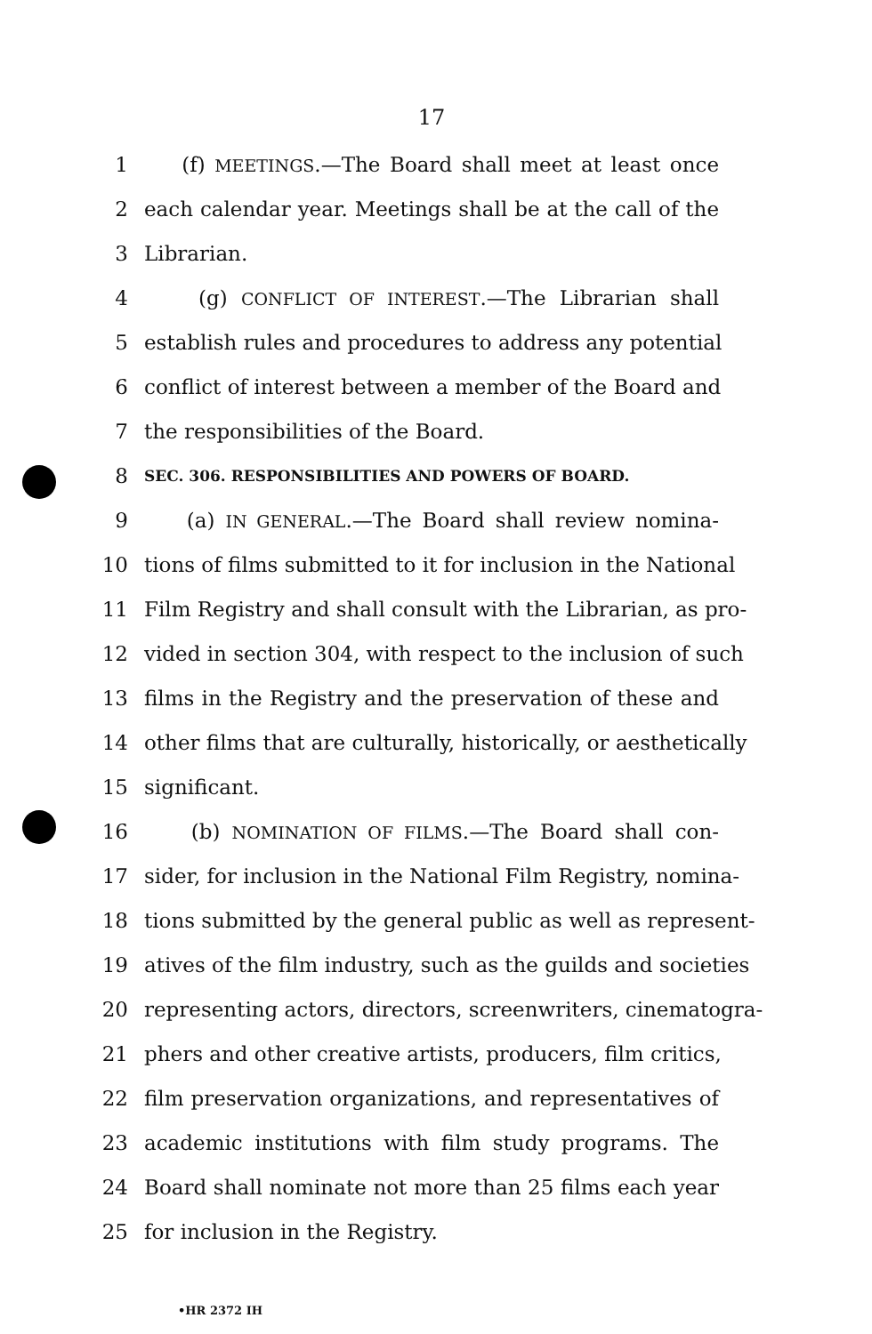17
1 (f) MEETINGS.—The Board shall meet at least once
2 each calendar year. Meetings shall be at the call of the
3 Librarian.
4 (g) CONFLICT OF INTEREST.—The Librarian shall
5 establish rules and procedures to address any potential
6 conflict of interest between a member of the Board and
7 the responsibilities of the Board.
8 SEC. 306. RESPONSIBILITIES AND POWERS OF BOARD.
9 (a) IN GENERAL.—The Board shall review nomina-
10 tions of films submitted to it for inclusion in the National
11 Film Registry and shall consult with the Librarian, as pro-
12 vided in section 304, with respect to the inclusion of such
13 films in the Registry and the preservation of these and
14 other films that are culturally, historically, or aesthetically
15 significant.
16 (b) NOMINATION OF FILMS.—The Board shall con-
17 sider, for inclusion in the National Film Registry, nomina-
18 tions submitted by the general public as well as represent-
19 atives of the film industry, such as the guilds and societies
20 representing actors, directors, screenwriters, cinematogra-
21 phers and other creative artists, producers, film critics,
22 film preservation organizations, and representatives of
23 academic institutions with film study programs. The
24 Board shall nominate not more than 25 films each year
25 for inclusion in the Registry.
•HR 2372 IH